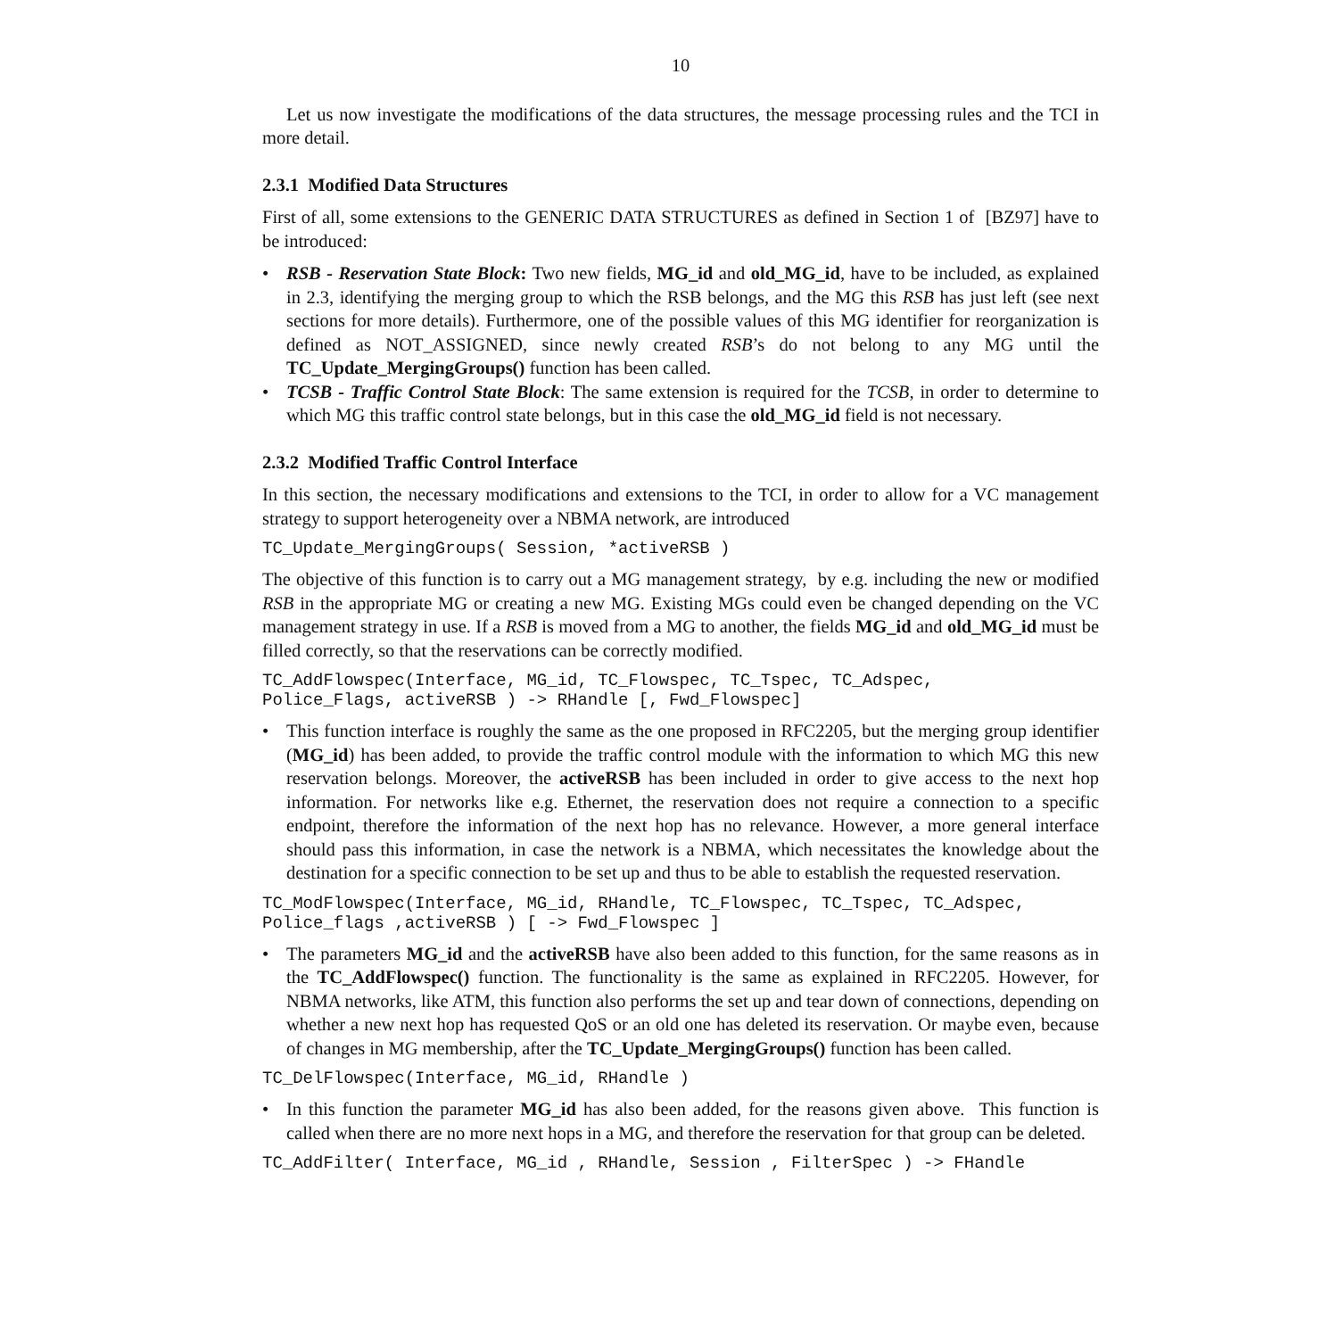10
Let us now investigate the modifications of the data structures, the message processing rules and the TCI in more detail.
2.3.1 Modified Data Structures
First of all, some extensions to the GENERIC DATA STRUCTURES as defined in Section 1 of [BZ97] have to be introduced:
• RSB - Reservation State Block: Two new fields, MG_id and old_MG_id, have to be included, as explained in 2.3, identifying the merging group to which the RSB belongs, and the MG this RSB has just left (see next sections for more details). Furthermore, one of the possible values of this MG identifier for reorganization is defined as NOT_ASSIGNED, since newly created RSB’s do not belong to any MG until the TC_Update_MergingGroups() function has been called.
• TCSB - Traffic Control State Block: The same extension is required for the TCSB, in order to determine to which MG this traffic control state belongs, but in this case the old_MG_id field is not necessary.
2.3.2 Modified Traffic Control Interface
In this section, the necessary modifications and extensions to the TCI, in order to allow for a VC management strategy to support heterogeneity over a NBMA network, are introduced
TC_Update_MergingGroups( Session, *activeRSB )
The objective of this function is to carry out a MG management strategy, by e.g. including the new or modified RSB in the appropriate MG or creating a new MG. Existing MGs could even be changed depending on the VC management strategy in use. If a RSB is moved from a MG to another, the fields MG_id and old_MG_id must be filled correctly, so that the reservations can be correctly modified.
TC_AddFlowspec(Interface, MG_id, TC_Flowspec, TC_Tspec, TC_Adspec, Police_Flags, activeRSB ) -> RHandle [, Fwd_Flowspec]
• This function interface is roughly the same as the one proposed in RFC2205, but the merging group identifier (MG_id) has been added, to provide the traffic control module with the information to which MG this new reservation belongs. Moreover, the activeRSB has been included in order to give access to the next hop information. For networks like e.g. Ethernet, the reservation does not require a connection to a specific endpoint, therefore the information of the next hop has no relevance. However, a more general interface should pass this information, in case the network is a NBMA, which necessitates the knowledge about the destination for a specific connection to be set up and thus to be able to establish the requested reservation.
TC_ModFlowspec(Interface, MG_id, RHandle, TC_Flowspec, TC_Tspec, TC_Adspec, Police_flags ,activeRSB ) [ -> Fwd_Flowspec ]
• The parameters MG_id and the activeRSB have also been added to this function, for the same reasons as in the TC_AddFlowspec() function. The functionality is the same as explained in RFC2205. However, for NBMA networks, like ATM, this function also performs the set up and tear down of connections, depending on whether a new next hop has requested QoS or an old one has deleted its reservation. Or maybe even, because of changes in MG membership, after the TC_Update_MergingGroups() function has been called.
TC_DelFlowspec(Interface, MG_id, RHandle )
• In this function the parameter MG_id has also been added, for the reasons given above. This function is called when there are no more next hops in a MG, and therefore the reservation for that group can be deleted.
TC_AddFilter( Interface, MG_id , RHandle, Session , FilterSpec ) -> FHandle